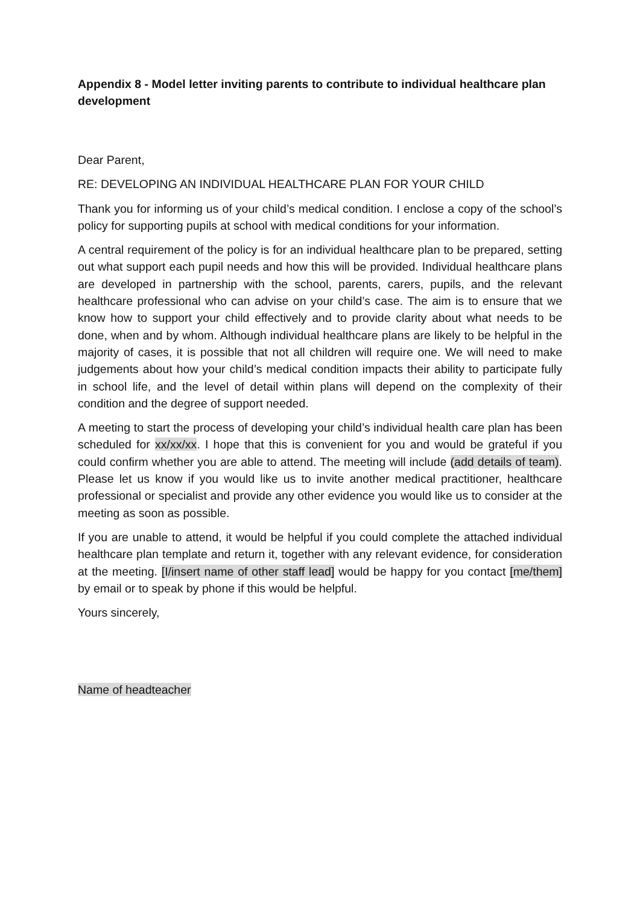Appendix 8 - Model letter inviting parents to contribute to individual healthcare plan development
Dear Parent,
RE: DEVELOPING AN INDIVIDUAL HEALTHCARE PLAN FOR YOUR CHILD
Thank you for informing us of your child’s medical condition. I enclose a copy of the school’s policy for supporting pupils at school with medical conditions for your information.
A central requirement of the policy is for an individual healthcare plan to be prepared, setting out what support each pupil needs and how this will be provided. Individual healthcare plans are developed in partnership with the school, parents, carers, pupils, and the relevant healthcare professional who can advise on your child’s case. The aim is to ensure that we know how to support your child effectively and to provide clarity about what needs to be done, when and by whom. Although individual healthcare plans are likely to be helpful in the majority of cases, it is possible that not all children will require one. We will need to make judgements about how your child’s medical condition impacts their ability to participate fully in school life, and the level of detail within plans will depend on the complexity of their condition and the degree of support needed.
A meeting to start the process of developing your child’s individual health care plan has been scheduled for xx/xx/xx. I hope that this is convenient for you and would be grateful if you could confirm whether you are able to attend. The meeting will include (add details of team). Please let us know if you would like us to invite another medical practitioner, healthcare professional or specialist and provide any other evidence you would like us to consider at the meeting as soon as possible.
If you are unable to attend, it would be helpful if you could complete the attached individual healthcare plan template and return it, together with any relevant evidence, for consideration at the meeting. [I/insert name of other staff lead] would be happy for you contact [me/them] by email or to speak by phone if this would be helpful.
Yours sincerely,
Name of headteacher